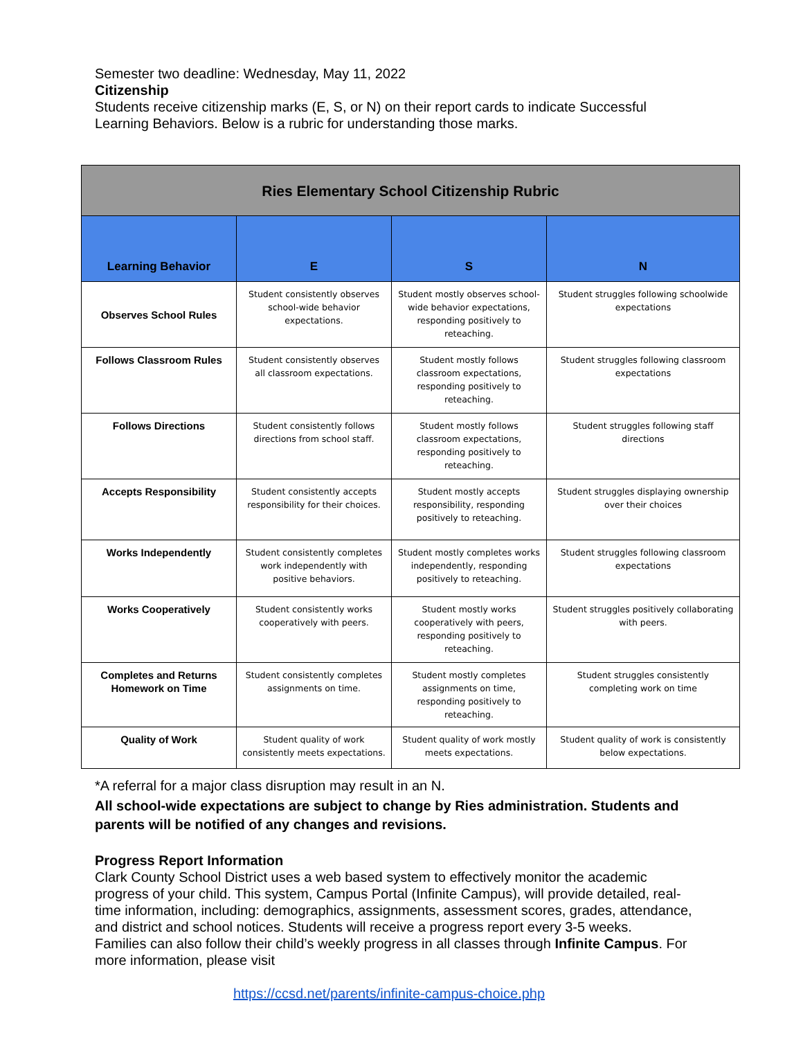Semester two deadline: Wednesday, May 11, 2022
Citizenship
Students receive citizenship marks (E, S, or N) on their report cards to indicate Successful Learning Behaviors. Below is a rubric for understanding those marks.
| Ries Elementary School Citizenship Rubric | | | |
| --- | --- | --- | --- |
| Learning Behavior | E | S | N |
| Observes School Rules | Student consistently observes school-wide behavior expectations. | Student mostly observes school-wide behavior expectations, responding positively to reteaching. | Student struggles following schoolwide expectations |
| Follows Classroom Rules | Student consistently observes all classroom expectations. | Student mostly follows classroom expectations, responding positively to reteaching. | Student struggles following classroom expectations |
| Follows Directions | Student consistently follows directions from school staff. | Student mostly follows classroom expectations, responding positively to reteaching. | Student struggles following staff directions |
| Accepts Responsibility | Student consistently accepts responsibility for their choices. | Student mostly accepts responsibility, responding positively to reteaching. | Student struggles displaying ownership over their choices |
| Works Independently | Student consistently completes work independently with positive behaviors. | Student mostly completes works independently, responding positively to reteaching. | Student struggles following classroom expectations |
| Works Cooperatively | Student consistently works cooperatively with peers. | Student mostly works cooperatively with peers, responding positively to reteaching. | Student struggles positively collaborating with peers. |
| Completes and Returns Homework on Time | Student consistently completes assignments on time. | Student mostly completes assignments on time, responding positively to reteaching. | Student struggles consistently completing work on time |
| Quality of Work | Student quality of work consistently meets expectations. | Student quality of work mostly meets expectations. | Student quality of work is consistently below expectations. |
*A referral for a major class disruption may result in an N.
All school-wide expectations are subject to change by Ries administration. Students and parents will be notified of any changes and revisions.
Progress Report Information
Clark County School District uses a web based system to effectively monitor the academic progress of your child. This system, Campus Portal (Infinite Campus), will provide detailed, real-time information, including: demographics, assignments, assessment scores, grades, attendance, and district and school notices. Students will receive a progress report every 3-5 weeks.
Families can also follow their child’s weekly progress in all classes through Infinite Campus. For more information, please visit
https://ccsd.net/parents/infinite-campus-choice.php